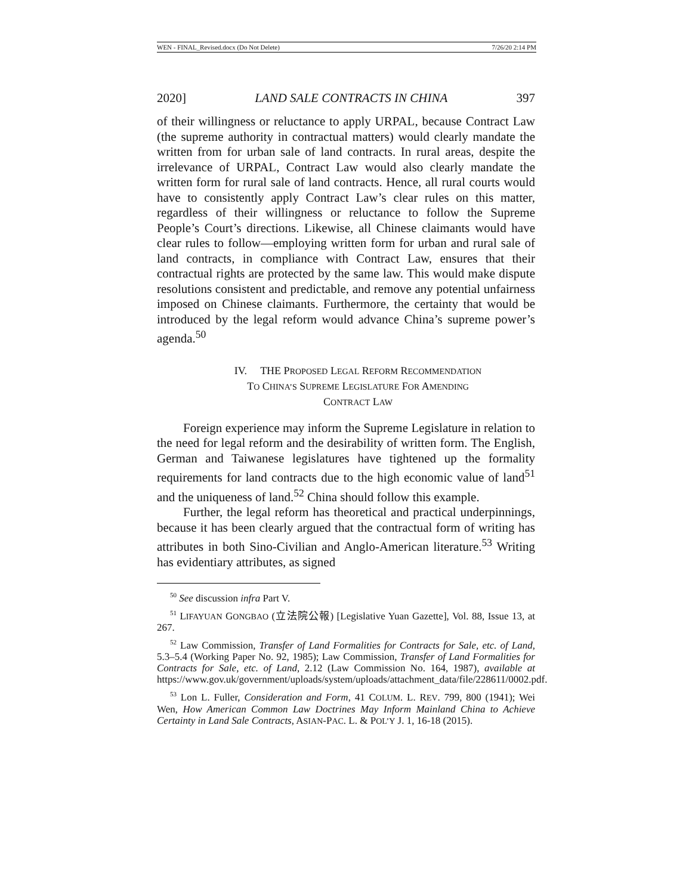WEN - FINAL_Revised.docx (Do Not Delete) 7/26/20 2:14 PM
2020] LAND SALE CONTRACTS IN CHINA 397
of their willingness or reluctance to apply URPAL, because Contract Law (the supreme authority in contractual matters) would clearly mandate the written from for urban sale of land contracts. In rural areas, despite the irrelevance of URPAL, Contract Law would also clearly mandate the written form for rural sale of land contracts. Hence, all rural courts would have to consistently apply Contract Law’s clear rules on this matter, regardless of their willingness or reluctance to follow the Supreme People’s Court’s directions. Likewise, all Chinese claimants would have clear rules to follow—employing written form for urban and rural sale of land contracts, in compliance with Contract Law, ensures that their contractual rights are protected by the same law. This would make dispute resolutions consistent and predictable, and remove any potential unfairness imposed on Chinese claimants. Furthermore, the certainty that would be introduced by the legal reform would advance China’s supreme power’s agenda.<sup>50</sup>
IV. THE PROPOSED LEGAL REFORM RECOMMENDATION
TO CHINA’S SUPREME LEGISLATURE FOR AMENDING
CONTRACT LAW
Foreign experience may inform the Supreme Legislature in relation to the need for legal reform and the desirability of written form. The English, German and Taiwanese legislatures have tightened up the formality requirements for land contracts due to the high economic value of land<sup>51</sup> and the uniqueness of land.<sup>52</sup> China should follow this example.
Further, the legal reform has theoretical and practical underpinnings, because it has been clearly argued that the contractual form of writing has attributes in both Sino-Civilian and Anglo-American literature.<sup>53</sup> Writing has evidentiary attributes, as signed
<sup>50</sup> See discussion infra Part V.
<sup>51</sup> LIFAYUAN GONGBAO (立法院公報) [Legislative Yuan Gazette], Vol. 88, Issue 13, at 267.
<sup>52</sup> Law Commission, Transfer of Land Formalities for Contracts for Sale, etc. of Land, 5.3–5.4 (Working Paper No. 92, 1985); Law Commission, Transfer of Land Formalities for Contracts for Sale, etc. of Land, 2.12 (Law Commission No. 164, 1987), available at https://www.gov.uk/government/uploads/system/uploads/attachment_data/file/228611/0002.pdf.
<sup>53</sup> Lon L. Fuller, Consideration and Form, 41 COLUM. L. REV. 799, 800 (1941); Wei Wen, How American Common Law Doctrines May Inform Mainland China to Achieve Certainty in Land Sale Contracts, ASIAN-PAC. L. & POL’Y J. 1, 16-18 (2015).